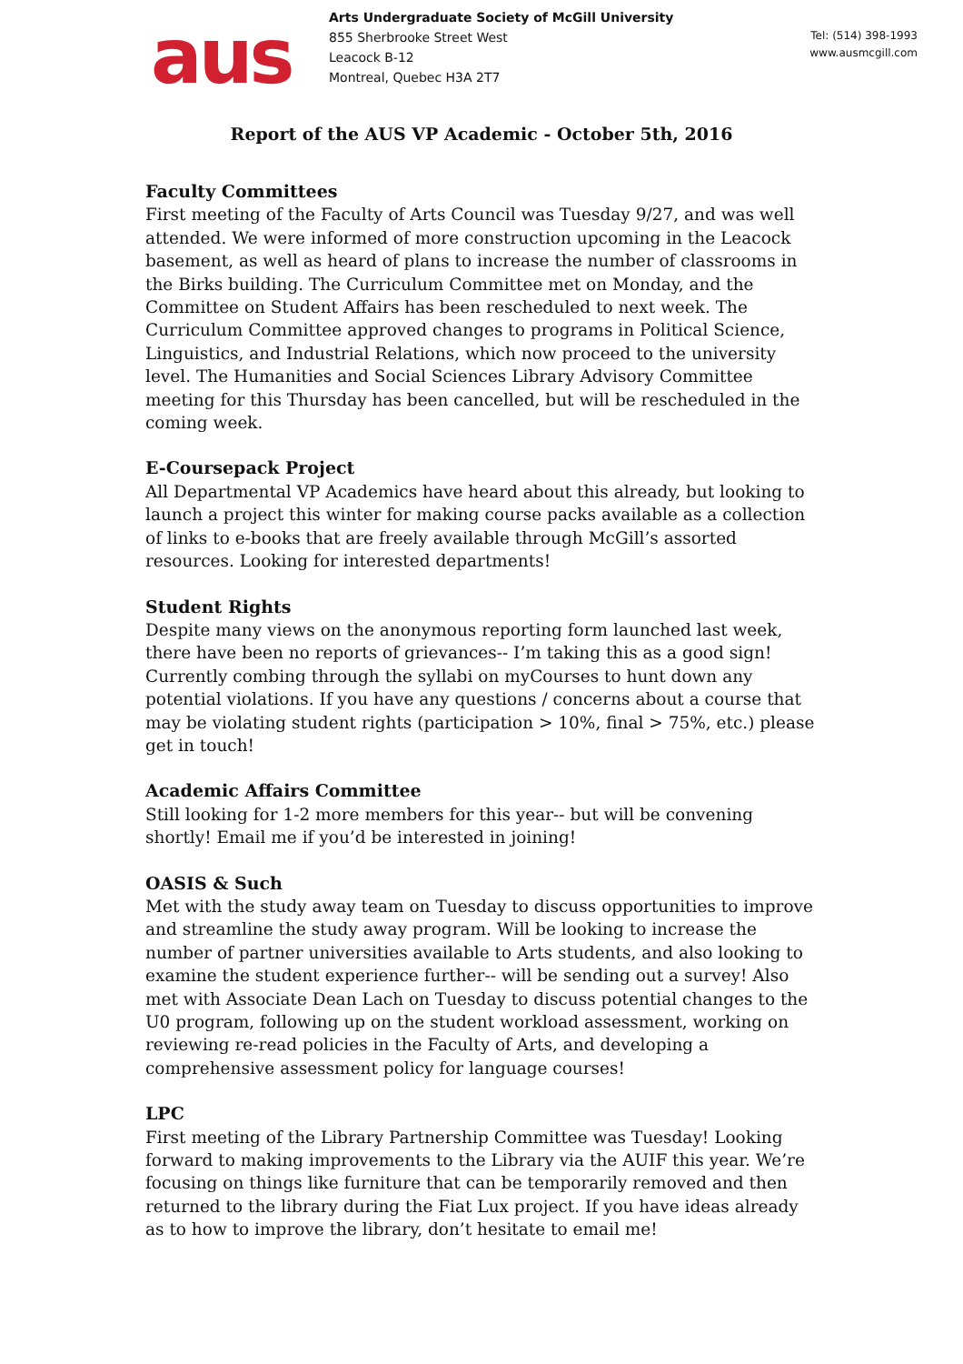aus
Arts Undergraduate Society of McGill University
855 Sherbrooke Street West
Leacock B-12
Montreal, Quebec H3A 2T7
Tel: (514) 398-1993
www.ausmcgill.com
Report of the AUS VP Academic - October 5th, 2016
Faculty Committees
First meeting of the Faculty of Arts Council was Tuesday 9/27, and was well attended. We were informed of more construction upcoming in the Leacock basement, as well as heard of plans to increase the number of classrooms in the Birks building. The Curriculum Committee met on Monday, and the Committee on Student Affairs has been rescheduled to next week. The Curriculum Committee approved changes to programs in Political Science, Linguistics, and Industrial Relations, which now proceed to the university level. The Humanities and Social Sciences Library Advisory Committee meeting for this Thursday has been cancelled, but will be rescheduled in the coming week.
E-Coursepack Project
All Departmental VP Academics have heard about this already, but looking to launch a project this winter for making course packs available as a collection of links to e-books that are freely available through McGill’s assorted resources. Looking for interested departments!
Student Rights
Despite many views on the anonymous reporting form launched last week, there have been no reports of grievances-- I’m taking this as a good sign! Currently combing through the syllabi on myCourses to hunt down any potential violations. If you have any questions / concerns about a course that may be violating student rights (participation > 10%, final > 75%, etc.) please get in touch!
Academic Affairs Committee
Still looking for 1-2 more members for this year-- but will be convening shortly! Email me if you’d be interested in joining!
OASIS & Such
Met with the study away team on Tuesday to discuss opportunities to improve and streamline the study away program. Will be looking to increase the number of partner universities available to Arts students, and also looking to examine the student experience further-- will be sending out a survey! Also met with Associate Dean Lach on Tuesday to discuss potential changes to the U0 program, following up on the student workload assessment, working on reviewing re-read policies in the Faculty of Arts, and developing a comprehensive assessment policy for language courses!
LPC
First meeting of the Library Partnership Committee was Tuesday! Looking forward to making improvements to the Library via the AUIF this year. We’re focusing on things like furniture that can be temporarily removed and then returned to the library during the Fiat Lux project. If you have ideas already as to how to improve the library, don’t hesitate to email me!